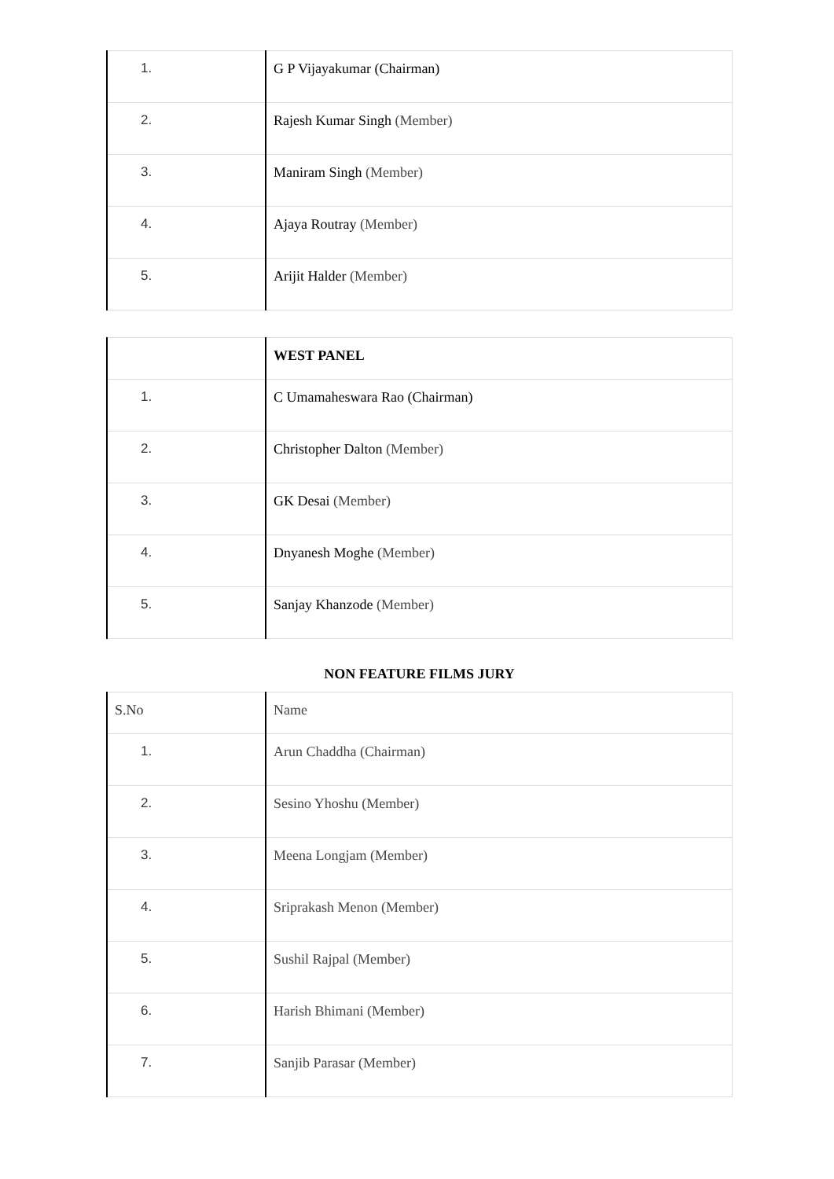| 1. | G P Vijayakumar (Chairman) |
| 2. | Rajesh Kumar Singh (Member) |
| 3. | Maniram Singh (Member) |
| 4. | Ajaya Routray (Member) |
| 5. | Arijit Halder (Member) |
| | WEST PANEL |
| 1. | C Umamaheswara Rao (Chairman) |
| 2. | Christopher Dalton (Member) |
| 3. | GK Desai (Member) |
| 4. | Dnyanesh Moghe (Member) |
| 5. | Sanjay Khanzode (Member) |
NON FEATURE FILMS JURY
| S.No | Name |
| 1. | Arun Chaddha (Chairman) |
| 2. | Sesino Yhoshu (Member) |
| 3. | Meena Longjam (Member) |
| 4. | Sriprakash Menon (Member) |
| 5. | Sushil Rajpal (Member) |
| 6. | Harish Bhimani (Member) |
| 7. | Sanjib Parasar (Member) |